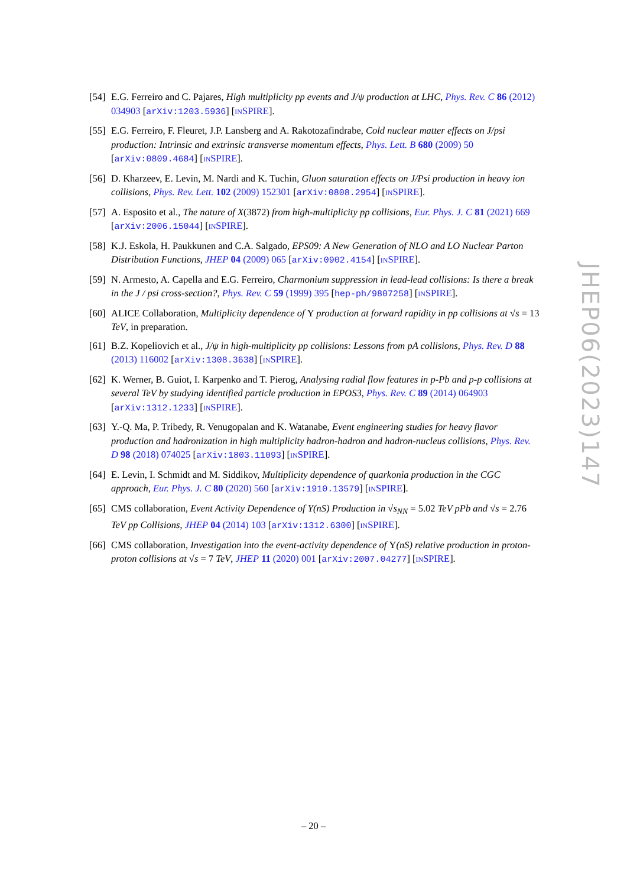[54]
E.G. Ferreiro and C. Pajares, High multiplicity pp events and J/ψ production at LHC, Phys. Rev. C 86 (2012) 034903 [arXiv:1203.5936] [INSPIRE].
[55]
E.G. Ferreiro, F. Fleuret, J.P. Lansberg and A. Rakotozafindrabe, Cold nuclear matter effects on J/psi production: Intrinsic and extrinsic transverse momentum effects, Phys. Lett. B 680 (2009) 50 [arXiv:0809.4684] [INSPIRE].
[56]
D. Kharzeev, E. Levin, M. Nardi and K. Tuchin, Gluon saturation effects on J/Psi production in heavy ion collisions, Phys. Rev. Lett. 102 (2009) 152301 [arXiv:0808.2954] [INSPIRE].
[57]
A. Esposito et al., The nature of X(3872) from high-multiplicity pp collisions, Eur. Phys. J. C 81 (2021) 669 [arXiv:2006.15044] [INSPIRE].
[58]
K.J. Eskola, H. Paukkunen and C.A. Salgado, EPS09: A New Generation of NLO and LO Nuclear Parton Distribution Functions, JHEP 04 (2009) 065 [arXiv:0902.4154] [INSPIRE].
[59]
N. Armesto, A. Capella and E.G. Ferreiro, Charmonium suppression in lead-lead collisions: Is there a break in the J / psi cross-section?, Phys. Rev. C 59 (1999) 395 [hep-ph/9807258] [INSPIRE].
[60]
ALICE Collaboration, Multiplicity dependence of Υ production at forward rapidity in pp collisions at √s = 13 TeV, in preparation.
[61]
B.Z. Kopeliovich et al., J/ψ in high-multiplicity pp collisions: Lessons from pA collisions, Phys. Rev. D 88 (2013) 116002 [arXiv:1308.3638] [INSPIRE].
[62]
K. Werner, B. Guiot, I. Karpenko and T. Pierog, Analysing radial flow features in p-Pb and p-p collisions at several TeV by studying identified particle production in EPOS3, Phys. Rev. C 89 (2014) 064903 [arXiv:1312.1233] [INSPIRE].
[63]
Y.-Q. Ma, P. Tribedy, R. Venugopalan and K. Watanabe, Event engineering studies for heavy flavor production and hadronization in high multiplicity hadron-hadron and hadron-nucleus collisions, Phys. Rev. D 98 (2018) 074025 [arXiv:1803.11093] [INSPIRE].
[64]
E. Levin, I. Schmidt and M. Siddikov, Multiplicity dependence of quarkonia production in the CGC approach, Eur. Phys. J. C 80 (2020) 560 [arXiv:1910.13579] [INSPIRE].
[65]
CMS collaboration, Event Activity Dependence of Y(nS) Production in √s<sub>NN</sub> = 5.02 TeV pPb and √s = 2.76 TeV pp Collisions, JHEP 04 (2014) 103 [arXiv:1312.6300] [INSPIRE].
[66]
CMS collaboration, Investigation into the event-activity dependence of Υ(nS) relative production in proton-proton collisions at √s = 7 TeV, JHEP 11 (2020) 001 [arXiv:2007.04277] [INSPIRE].
JHEP06(2023)147
– 20 –